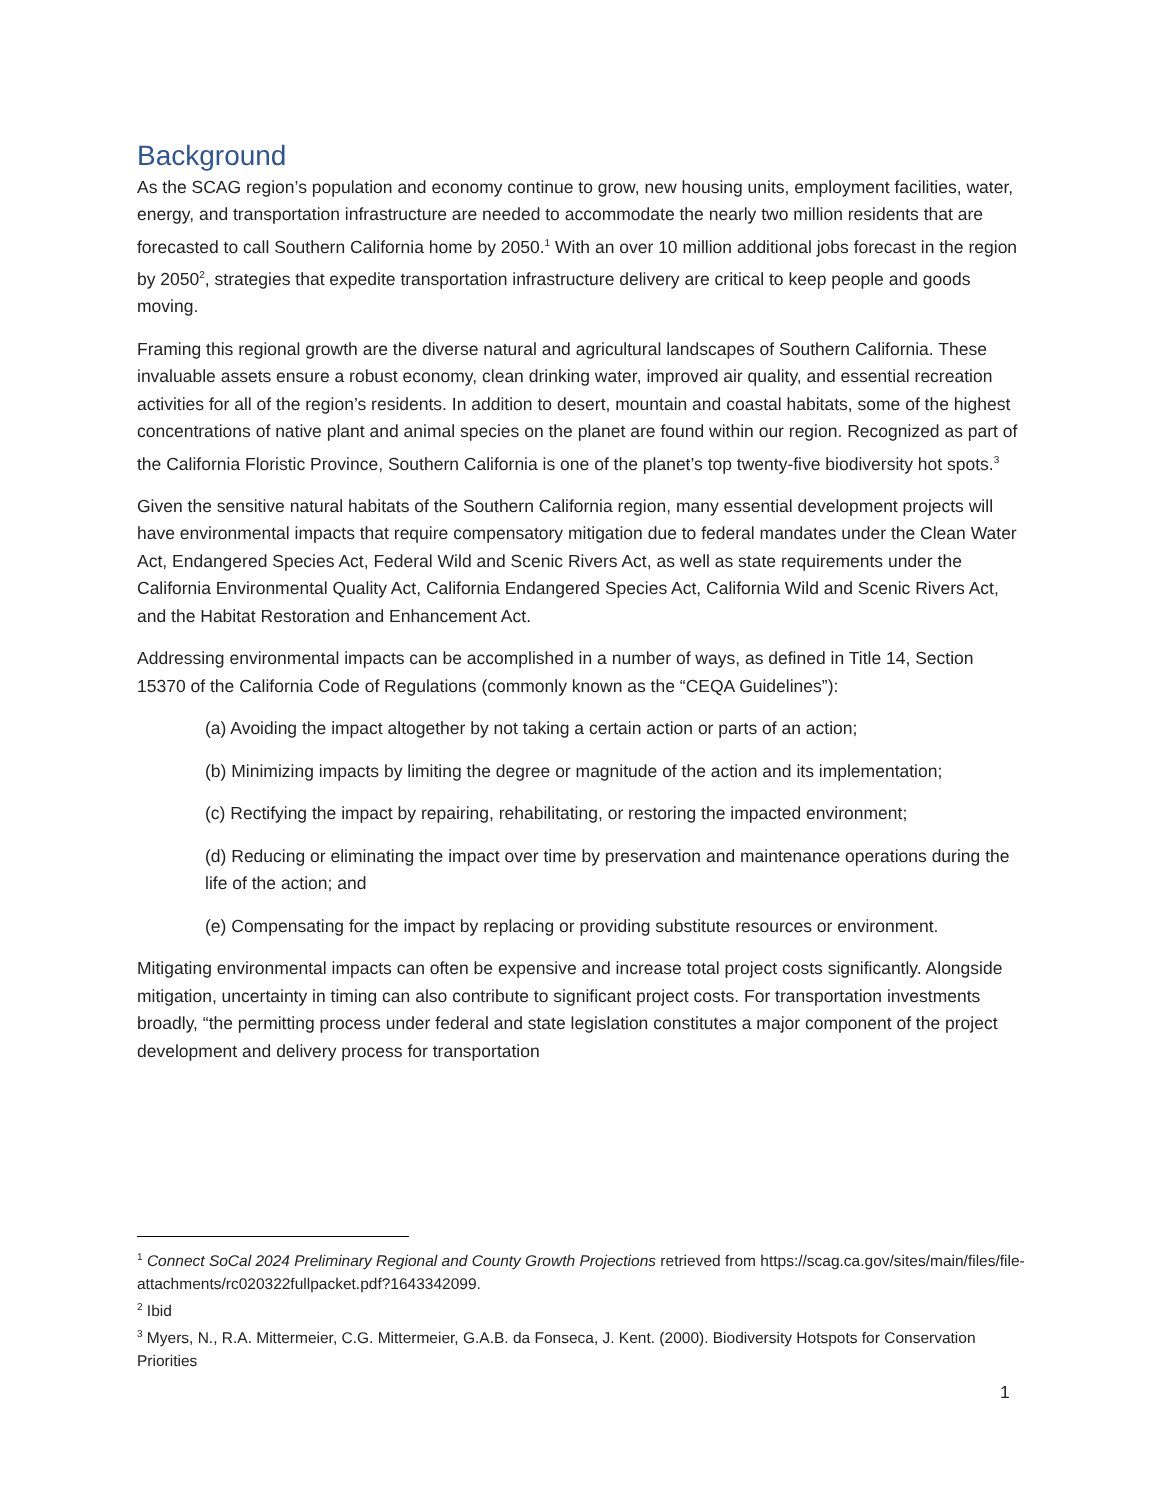Background
As the SCAG region’s population and economy continue to grow, new housing units, employment facilities, water, energy, and transportation infrastructure are needed to accommodate the nearly two million residents that are forecasted to call Southern California home by 2050.<sup>1</sup> With an over 10 million additional jobs forecast in the region by 2050<sup>2</sup>, strategies that expedite transportation infrastructure delivery are critical to keep people and goods moving.
Framing this regional growth are the diverse natural and agricultural landscapes of Southern California. These invaluable assets ensure a robust economy, clean drinking water, improved air quality, and essential recreation activities for all of the region’s residents. In addition to desert, mountain and coastal habitats, some of the highest concentrations of native plant and animal species on the planet are found within our region. Recognized as part of the California Floristic Province, Southern California is one of the planet’s top twenty-five biodiversity hot spots.<sup>3</sup>
Given the sensitive natural habitats of the Southern California region, many essential development projects will have environmental impacts that require compensatory mitigation due to federal mandates under the Clean Water Act, Endangered Species Act, Federal Wild and Scenic Rivers Act, as well as state requirements under the California Environmental Quality Act, California Endangered Species Act, California Wild and Scenic Rivers Act, and the Habitat Restoration and Enhancement Act.
Addressing environmental impacts can be accomplished in a number of ways, as defined in Title 14, Section 15370 of the California Code of Regulations (commonly known as the “CEQA Guidelines”):
(a) Avoiding the impact altogether by not taking a certain action or parts of an action;
(b) Minimizing impacts by limiting the degree or magnitude of the action and its implementation;
(c) Rectifying the impact by repairing, rehabilitating, or restoring the impacted environment;
(d) Reducing or eliminating the impact over time by preservation and maintenance operations during the life of the action; and
(e) Compensating for the impact by replacing or providing substitute resources or environment.
Mitigating environmental impacts can often be expensive and increase total project costs significantly. Alongside mitigation, uncertainty in timing can also contribute to significant project costs. For transportation investments broadly, “the permitting process under federal and state legislation constitutes a major component of the project development and delivery process for transportation
<sup>1</sup> Connect SoCal 2024 Preliminary Regional and County Growth Projections retrieved from https://scag.ca.gov/sites/main/files/file-attachments/rc020322fullpacket.pdf?1643342099.
<sup>2</sup> Ibid
<sup>3</sup> Myers, N., R.A. Mittermeier, C.G. Mittermeier, G.A.B. da Fonseca, J. Kent. (2000). Biodiversity Hotspots for Conservation Priorities
1